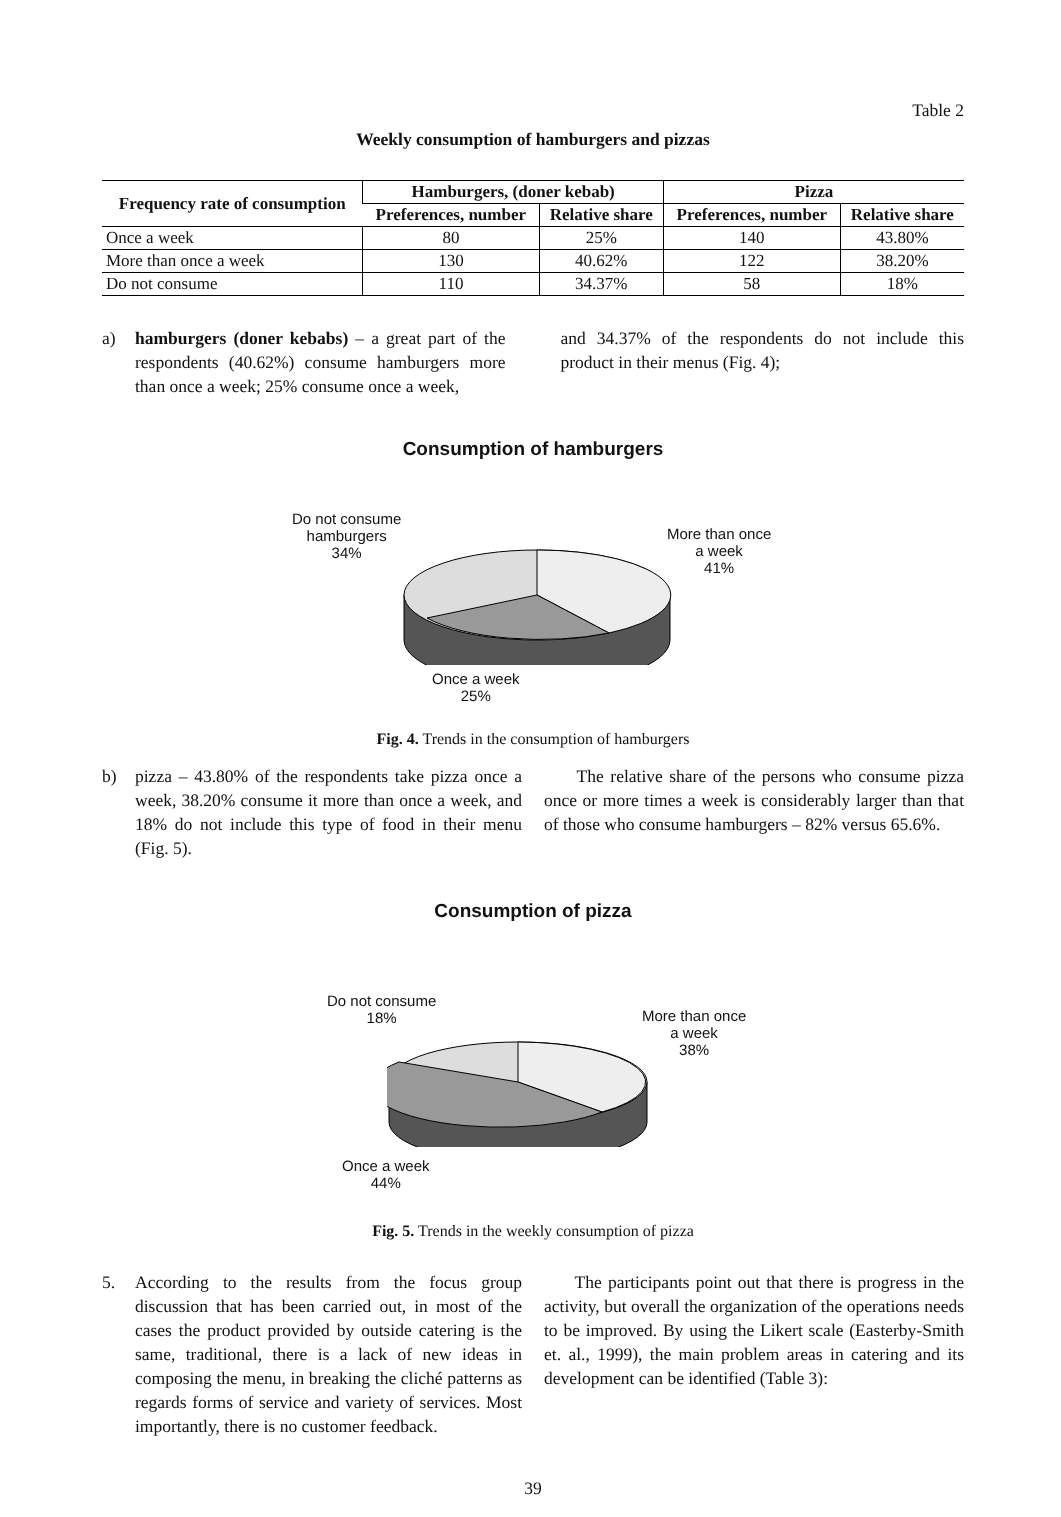Table 2
Weekly consumption of hamburgers and pizzas
| Frequency rate of consumption | Hamburgers, (doner kebab) | | Pizza | |
| --- | --- | --- | --- | --- |
| | Preferences, number | Relative share | Preferences, number | Relative share |
| Once a week | 80 | 25% | 140 | 43.80% |
| More than once a week | 130 | 40.62% | 122 | 38.20% |
| Do not consume | 110 | 34.37% | 58 | 18% |
a) hamburgers (doner kebabs) – a great part of the respondents (40.62%) consume hamburgers more than once a week; 25% consume once a week,
and 34.37% of the respondents do not include this product in their menus (Fig. 4);
Consumption of hamburgers
Do not consume
hamburgers
34%
More than once
a week
41%
Once a week
25%
Fig. 4. Trends in the consumption of hamburgers
b) pizza – 43.80% of the respondents take pizza once a week, 38.20% consume it more than once a week, and 18% do not include this type of food in their menu (Fig. 5).
The relative share of the persons who consume pizza once or more times a week is considerably larger than that of those who consume hamburgers – 82% versus 65.6%.
Consumption of pizza
Do not consume
18%
More than once
a week
38%
Once a week
44%
Fig. 5. Trends in the weekly consumption of pizza
5. According to the results from the focus group discussion that has been carried out, in most of the cases the product provided by outside catering is the same, traditional, there is a lack of new ideas in composing the menu, in breaking the cliché patterns as regards forms of service and variety of services. Most importantly, there is no customer feedback.
The participants point out that there is progress in the activity, but overall the organization of the operations needs to be improved. By using the Likert scale (Easterby-Smith et. al., 1999), the main problem areas in catering and its development can be identified (Table 3):
39